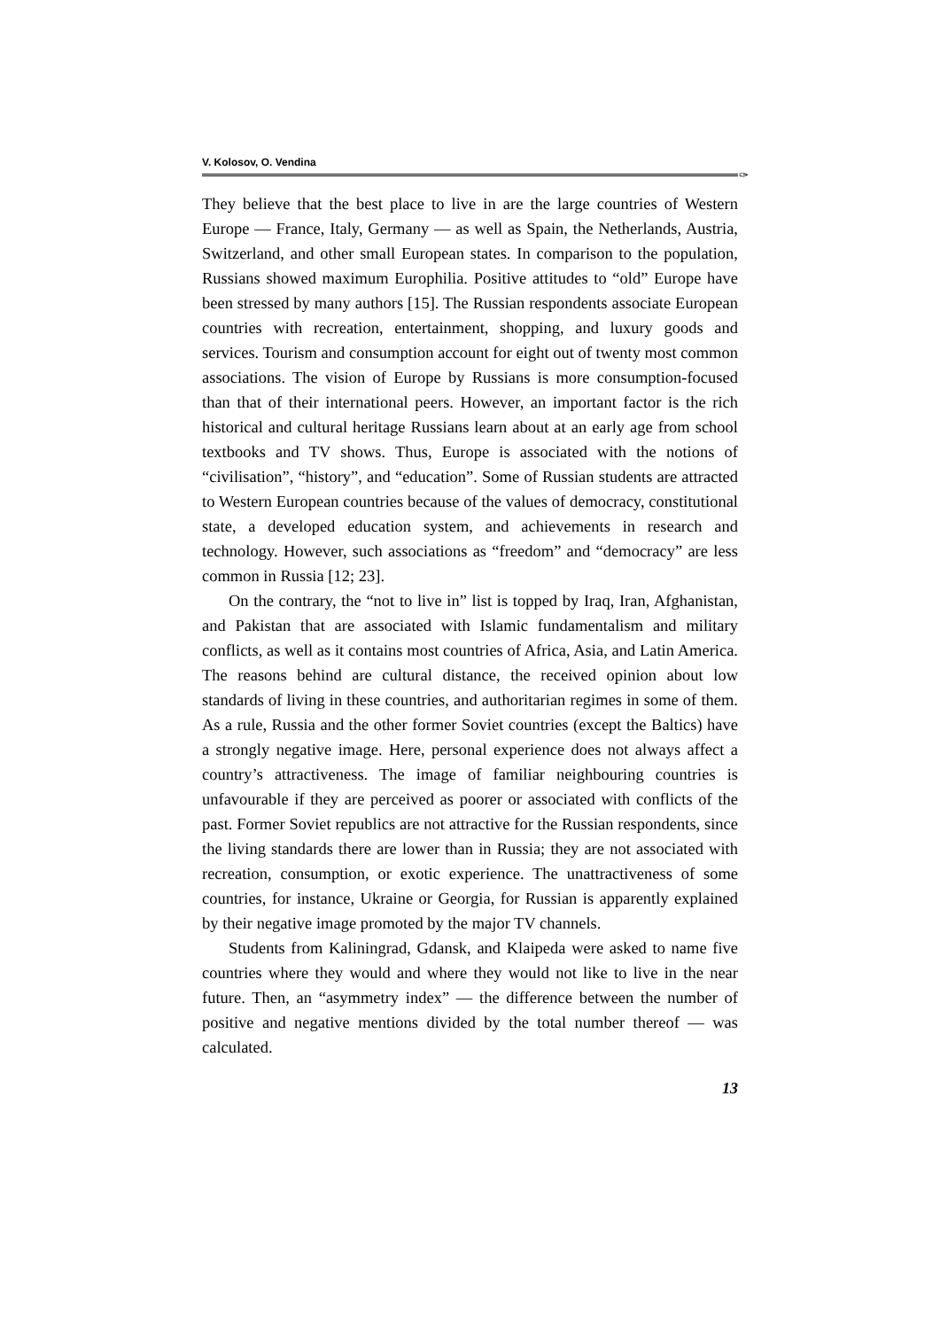V. Kolosov, O. Vendina
✑
They believe that the best place to live in are the large countries of Western Europe — France, Italy, Germany — as well as Spain, the Netherlands, Austria, Switzerland, and other small European states. In comparison to the population, Russians showed maximum Europhilia. Positive attitudes to “old” Europe have been stressed by many authors [15]. The Russian respondents associate European countries with recreation, entertainment, shopping, and luxury goods and services. Tourism and consumption account for eight out of twenty most common associations. The vision of Europe by Russians is more consumption-focused than that of their international peers. However, an important factor is the rich historical and cultural heritage Russians learn about at an early age from school textbooks and TV shows. Thus, Europe is associated with the notions of “civilisation”, “history”, and “education”. Some of Russian students are attracted to Western European countries because of the values of democracy, constitutional state, a developed education system, and achievements in research and technology. However, such associations as “freedom” and “democracy” are less common in Russia [12; 23].
On the contrary, the “not to live in” list is topped by Iraq, Iran, Afghanistan, and Pakistan that are associated with Islamic fundamentalism and military conflicts, as well as it contains most countries of Africa, Asia, and Latin America. The reasons behind are cultural distance, the received opinion about low standards of living in these countries, and authoritarian regimes in some of them. As a rule, Russia and the other former Soviet countries (except the Baltics) have a strongly negative image. Here, personal experience does not always affect a country’s attractiveness. The image of familiar neighbouring countries is unfavourable if they are perceived as poorer or associated with conflicts of the past. Former Soviet republics are not attractive for the Russian respondents, since the living standards there are lower than in Russia; they are not associated with recreation, consumption, or exotic experience. The unattractiveness of some countries, for instance, Ukraine or Georgia, for Russian is apparently explained by their negative image promoted by the major TV channels.
Students from Kaliningrad, Gdansk, and Klaipeda were asked to name five countries where they would and where they would not like to live in the near future. Then, an “asymmetry index” — the difference between the number of positive and negative mentions divided by the total number thereof — was calculated.
13